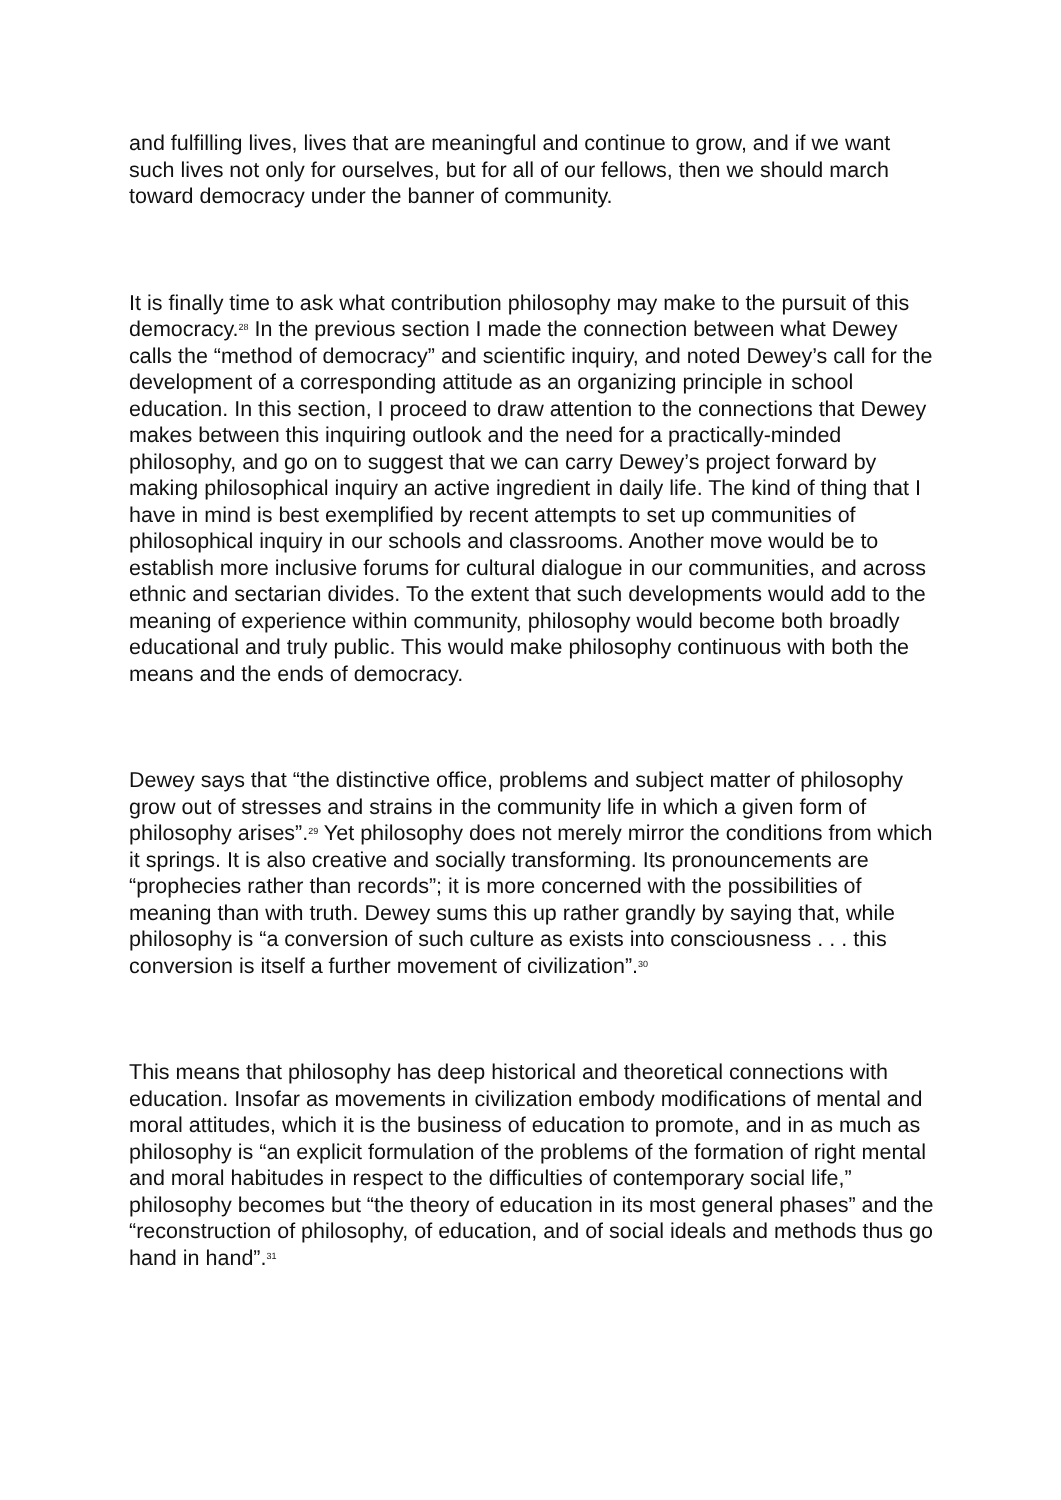and fulfilling lives, lives that are meaningful and continue to grow, and if we want such lives not only for ourselves, but for all of our fellows, then we should march toward democracy under the banner of community.
It is finally time to ask what contribution philosophy may make to the pursuit of this democracy.<sup>28</sup> In the previous section I made the connection between what Dewey calls the “method of democracy” and scientific inquiry, and noted Dewey’s call for the development of a corresponding attitude as an organizing principle in school education. In this section, I proceed to draw attention to the connections that Dewey makes between this inquiring outlook and the need for a practically-minded philosophy, and go on to suggest that we can carry Dewey’s project forward by making philosophical inquiry an active ingredient in daily life. The kind of thing that I have in mind is best exemplified by recent attempts to set up communities of philosophical inquiry in our schools and classrooms. Another move would be to establish more inclusive forums for cultural dialogue in our communities, and across ethnic and sectarian divides. To the extent that such developments would add to the meaning of experience within community, philosophy would become both broadly educational and truly public. This would make philosophy continuous with both the means and the ends of democracy.
Dewey says that “the distinctive office, problems and subject matter of philosophy grow out of stresses and strains in the community life in which a given form of philosophy arises”.<sup>29</sup> Yet philosophy does not merely mirror the conditions from which it springs. It is also creative and socially transforming. Its pronouncements are “prophecies rather than records”; it is more concerned with the possibilities of meaning than with truth. Dewey sums this up rather grandly by saying that, while philosophy is “a conversion of such culture as exists into consciousness . . . this conversion is itself a further movement of civilization”.<sup>30</sup>
This means that philosophy has deep historical and theoretical connections with education. Insofar as movements in civilization embody modifications of mental and moral attitudes, which it is the business of education to promote, and in as much as philosophy is “an explicit formulation of the problems of the formation of right mental and moral habitudes in respect to the difficulties of contemporary social life,” philosophy becomes but “the theory of education in its most general phases” and the “reconstruction of philosophy, of education, and of social ideals and methods thus go hand in hand”.<sup>31</sup>